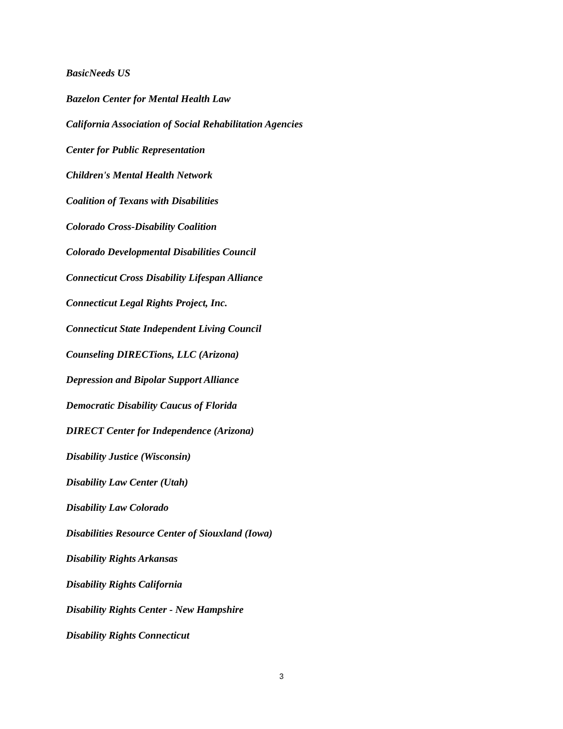BasicNeeds US
Bazelon Center for Mental Health Law
California Association of Social Rehabilitation Agencies
Center for Public Representation
Children's Mental Health Network
Coalition of Texans with Disabilities
Colorado Cross-Disability Coalition
Colorado Developmental Disabilities Council
Connecticut Cross Disability Lifespan Alliance
Connecticut Legal Rights Project, Inc.
Connecticut State Independent Living Council
Counseling DIRECTions, LLC (Arizona)
Depression and Bipolar Support Alliance
Democratic Disability Caucus of Florida
DIRECT Center for Independence (Arizona)
Disability Justice (Wisconsin)
Disability Law Center (Utah)
Disability Law Colorado
Disabilities Resource Center of Siouxland (Iowa)
Disability Rights Arkansas
Disability Rights California
Disability Rights Center - New Hampshire
Disability Rights Connecticut
3